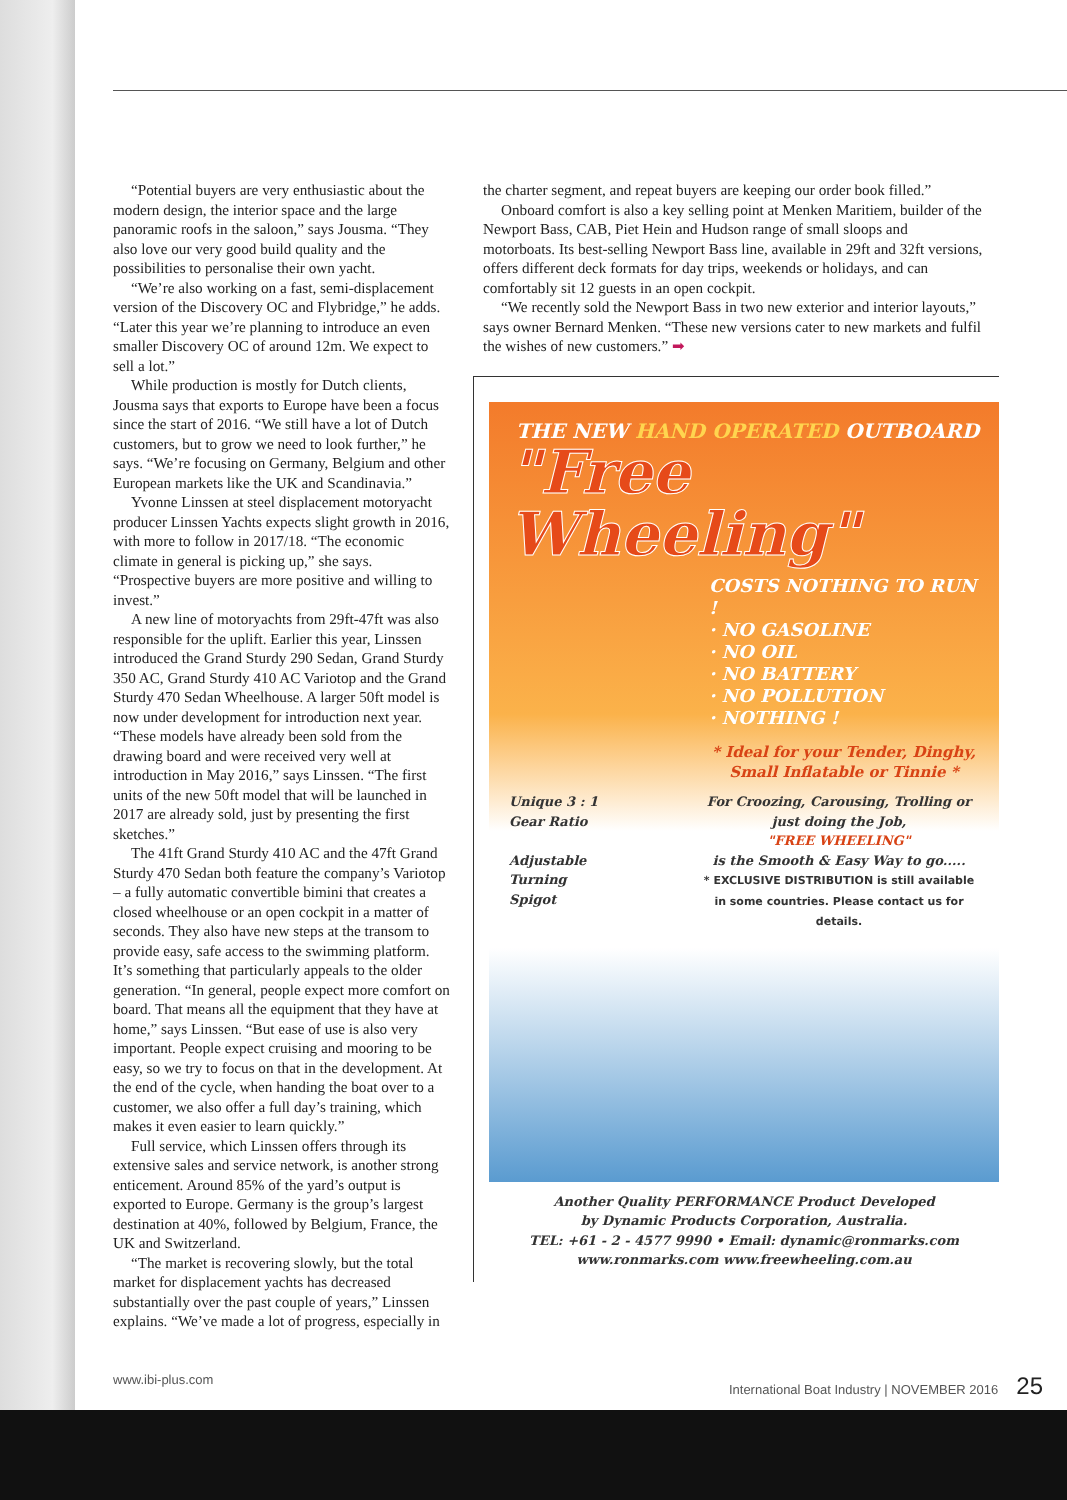“Potential buyers are very enthusiastic about the modern design, the interior space and the large panoramic roofs in the saloon,” says Jousma. “They also love our very good build quality and the possibilities to personalise their own yacht.
“We’re also working on a fast, semi-displacement version of the Discovery OC and Flybridge,” he adds. “Later this year we’re planning to introduce an even smaller Discovery OC of around 12m. We expect to sell a lot.”
While production is mostly for Dutch clients, Jousma says that exports to Europe have been a focus since the start of 2016. “We still have a lot of Dutch customers, but to grow we need to look further,” he says. “We’re focusing on Germany, Belgium and other European markets like the UK and Scandinavia.”
Yvonne Linssen at steel displacement motoryacht producer Linssen Yachts expects slight growth in 2016, with more to follow in 2017/18. “The economic climate in general is picking up,” she says. “Prospective buyers are more positive and willing to invest.”
A new line of motoryachts from 29ft-47ft was also responsible for the uplift. Earlier this year, Linssen introduced the Grand Sturdy 290 Sedan, Grand Sturdy 350 AC, Grand Sturdy 410 AC Variotop and the Grand Sturdy 470 Sedan Wheelhouse. A larger 50ft model is now under development for introduction next year. “These models have already been sold from the drawing board and were received very well at introduction in May 2016,” says Linssen. “The first units of the new 50ft model that will be launched in 2017 are already sold, just by presenting the first sketches.”
The 41ft Grand Sturdy 410 AC and the 47ft Grand Sturdy 470 Sedan both feature the company’s Variotop – a fully automatic convertible bimini that creates a closed wheelhouse or an open cockpit in a matter of seconds. They also have new steps at the transom to provide easy, safe access to the swimming platform. It’s something that particularly appeals to the older generation. “In general, people expect more comfort on board. That means all the equipment that they have at home,” says Linssen. “But ease of use is also very important. People expect cruising and mooring to be easy, so we try to focus on that in the development. At the end of the cycle, when handing the boat over to a customer, we also offer a full day’s training, which makes it even easier to learn quickly.”
Full service, which Linssen offers through its extensive sales and service network, is another strong enticement. Around 85% of the yard’s output is exported to Europe. Germany is the group’s largest destination at 40%, followed by Belgium, France, the UK and Switzerland.
“The market is recovering slowly, but the total market for displacement yachts has decreased substantially over the past couple of years,” Linssen explains. “We’ve made a lot of progress, especially in
the charter segment, and repeat buyers are keeping our order book filled.”
Onboard comfort is also a key selling point at Menken Maritiem, builder of the Newport Bass, CAB, Piet Hein and Hudson range of small sloops and motorboats. Its best-selling Newport Bass line, available in 29ft and 32ft versions, offers different deck formats for day trips, weekends or holidays, and can comfortably sit 12 guests in an open cockpit.
“We recently sold the Newport Bass in two new exterior and interior layouts,” says owner Bernard Menken. “These new versions cater to new markets and fulfil the wishes of new customers.” ➡
THE NEW HAND OPERATED OUTBOARD
"Free Wheeling"
COSTS NOTHING TO RUN !
· NO GASOLINE
· NO OIL
· NO BATTERY
· NO POLLUTION
· NOTHING !
* Ideal for your Tender, Dinghy, Small Inflatable or Tinnie *
Unique 3 : 1
Gear Ratio
Adjustable
Turning
Spigot
For Croozing, Carousing, Trolling or just doing the Job,
"FREE WHEELING"
is the Smooth & Easy Way to go.....
* EXCLUSIVE DISTRIBUTION is still available in some countries. Please contact us for details.
Another Quality PERFORMANCE Product Developed
by Dynamic Products Corporation, Australia.
TEL: +61 - 2 - 4577 9990 • Email: dynamic@ronmarks.com
www.ronmarks.com www.freewheeling.com.au
www.ibi-plus.com International Boat Industry | NOVEMBER 2016 25